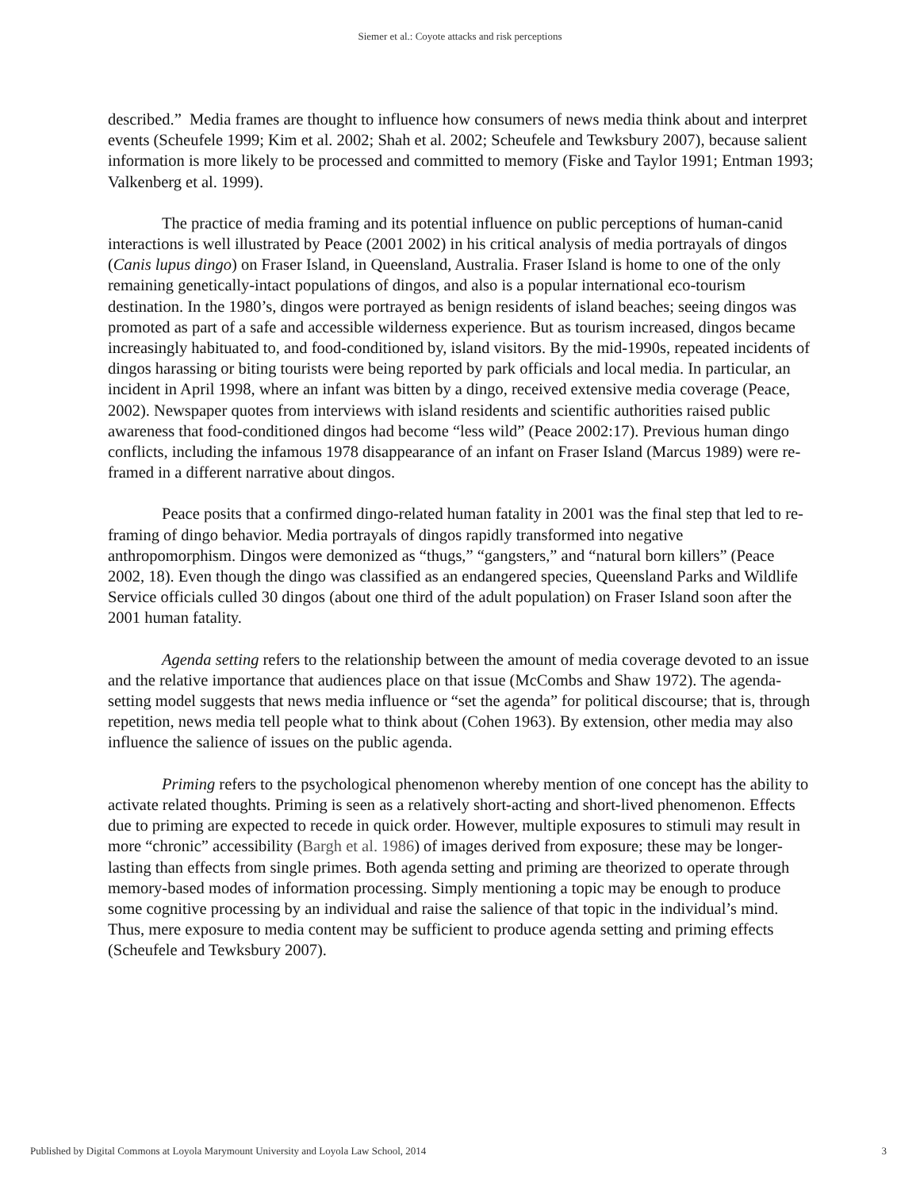Siemer et al.: Coyote attacks and risk perceptions
described.” Media frames are thought to influence how consumers of news media think about and interpret events (Scheufele 1999; Kim et al. 2002; Shah et al. 2002; Scheufele and Tewksbury 2007), because salient information is more likely to be processed and committed to memory (Fiske and Taylor 1991; Entman 1993; Valkenberg et al. 1999).
The practice of media framing and its potential influence on public perceptions of human-canid interactions is well illustrated by Peace (2001 2002) in his critical analysis of media portrayals of dingos (Canis lupus dingo) on Fraser Island, in Queensland, Australia. Fraser Island is home to one of the only remaining genetically-intact populations of dingos, and also is a popular international eco-tourism destination. In the 1980’s, dingos were portrayed as benign residents of island beaches; seeing dingos was promoted as part of a safe and accessible wilderness experience. But as tourism increased, dingos became increasingly habituated to, and food-conditioned by, island visitors. By the mid-1990s, repeated incidents of dingos harassing or biting tourists were being reported by park officials and local media. In particular, an incident in April 1998, where an infant was bitten by a dingo, received extensive media coverage (Peace, 2002). Newspaper quotes from interviews with island residents and scientific authorities raised public awareness that food-conditioned dingos had become “less wild” (Peace 2002:17). Previous human dingo conflicts, including the infamous 1978 disappearance of an infant on Fraser Island (Marcus 1989) were re-framed in a different narrative about dingos.
Peace posits that a confirmed dingo-related human fatality in 2001 was the final step that led to re-framing of dingo behavior. Media portrayals of dingos rapidly transformed into negative anthropomorphism. Dingos were demonized as “thugs,” “gangsters,” and “natural born killers” (Peace 2002, 18). Even though the dingo was classified as an endangered species, Queensland Parks and Wildlife Service officials culled 30 dingos (about one third of the adult population) on Fraser Island soon after the 2001 human fatality.
Agenda setting refers to the relationship between the amount of media coverage devoted to an issue and the relative importance that audiences place on that issue (McCombs and Shaw 1972). The agenda-setting model suggests that news media influence or “set the agenda” for political discourse; that is, through repetition, news media tell people what to think about (Cohen 1963). By extension, other media may also influence the salience of issues on the public agenda.
Priming refers to the psychological phenomenon whereby mention of one concept has the ability to activate related thoughts. Priming is seen as a relatively short-acting and short-lived phenomenon. Effects due to priming are expected to recede in quick order. However, multiple exposures to stimuli may result in more “chronic” accessibility (Bargh et al. 1986) of images derived from exposure; these may be longer-lasting than effects from single primes. Both agenda setting and priming are theorized to operate through memory-based modes of information processing. Simply mentioning a topic may be enough to produce some cognitive processing by an individual and raise the salience of that topic in the individual’s mind. Thus, mere exposure to media content may be sufficient to produce agenda setting and priming effects (Scheufele and Tewksbury 2007).
Published by Digital Commons at Loyola Marymount University and Loyola Law School, 2014 3